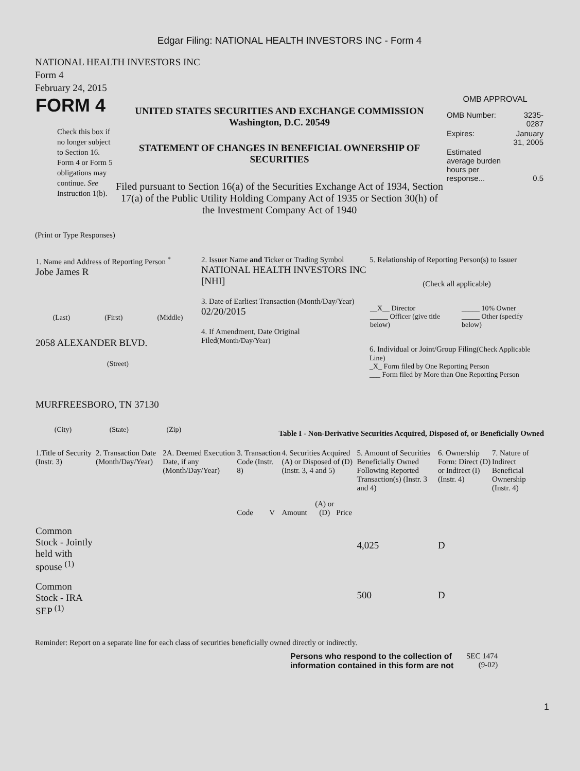Edgar Filing: NATIONAL HEALTH INVESTORS INC - Form 4
NATIONAL HEALTH INVESTORS INC
Form 4
February 24, 2015
| FORM 4 Check this box if no longer subject to Section 16. Form 4 or Form 5 obligations may continue. See Instruction 1(b). | UNITED STATES SECURITIES AND EXCHANGE COMMISSION Washington, D.C. 20549 STATEMENT OF CHANGES IN BENEFICIAL OWNERSHIP OF SECURITIES Filed pursuant to Section 16(a) of the Securities Exchange Act of 1934, Section 17(a) of the Public Utility Holding Company Act of 1935 or Section 30(h) of the Investment Company Act of 1940 | OMB APPROVAL / OMB Number: / 3235-0287 / / Expires: / January 31, 2005 / / Estimated average burden hours per response... / 0.5 / |
(Print or Type Responses)
| 1. Name and Address of Reporting Person <sup>*</sup> Jobe James R (Last) (First) (Middle) 2058 ALEXANDER BLVD. (Street) MURFREESBORO, TN 37130 (City) (State) (Zip) | 2. Issuer Name and Ticker or Trading Symbol NATIONAL HEALTH INVESTORS INC [NHI] 3. Date of Earliest Transaction (Month/Day/Year) 02/20/2015 4. If Amendment, Date Original Filed (Month/Day/Year) | 5. Relationship of Reporting Person(s) to Issuer (Check all applicable) / __X__ Director _____ Officer (give title below) / _____ 10% Owner _____ Other (specify below) / 6. Individual or Joint/Group Filing (Check Applicable Line) _X_ Form filed by One Reporting Person ___ Form filed by More than One Reporting Person |
Table I - Non-Derivative Securities Acquired, Disposed of, or Beneficially Owned
| 1.Title of Security (Instr. 3) | 2. Transaction Date (Month/Day/Year) | 2A. Deemed Execution Date, if any (Month/Day/Year) | 3. Transaction Code (Instr. 8) | | 4. Securities Acquired (A) or Disposed of (D) (Instr. 3, 4 and 5) | | | 5. Amount of Securities Beneficially Owned Following Reported Transaction(s) (Instr. 3 and 4) | 6. Ownership Form: Direct (D) or Indirect (I) (Instr. 4) | 7. Nature of Indirect Beneficial Ownership (Instr. 4) |
| | | | Code | V | Amount | (A) or (D) | Price | | | |
| Common Stock - Jointly held with spouse <sup>(1)</sup> | | | | | | | | 4,025 | D | |
| Common Stock - IRA SEP <sup>(1)</sup> | | | | | | | | 500 | D | |
Reminder: Report on a separate line for each class of securities beneficially owned directly or indirectly.
| Persons who respond to the collection of information contained in this form are not | SEC 1474 (9-02) |
1